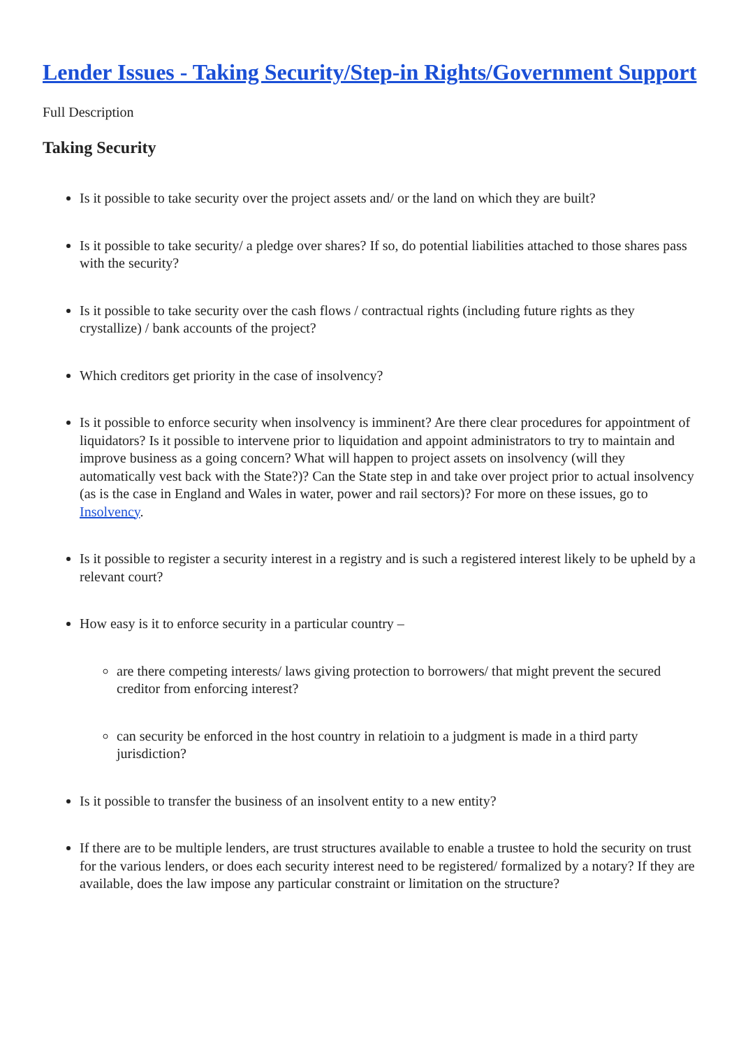Lender Issues - Taking Security/Step-in Rights/Government Support
Full Description
Taking Security
Is it possible to take security over the project assets and/ or the land on which they are built?
Is it possible to take security/ a pledge over shares? If so, do potential liabilities attached to those shares pass with the security?
Is it possible to take security over the cash flows / contractual rights (including future rights as they crystallize) / bank accounts of the project?
Which creditors get priority in the case of insolvency?
Is it possible to enforce security when insolvency is imminent? Are there clear procedures for appointment of liquidators? Is it possible to intervene prior to liquidation and appoint administrators to try to maintain and improve business as a going concern? What will happen to project assets on insolvency (will they automatically vest back with the State?)? Can the State step in and take over project prior to actual insolvency (as is the case in England and Wales in water, power and rail sectors)? For more on these issues, go to Insolvency.
Is it possible to register a security interest in a registry and is such a registered interest likely to be upheld by a relevant court?
How easy is it to enforce security in a particular country –
are there competing interests/ laws giving protection to borrowers/ that might prevent the secured creditor from enforcing interest?
can security be enforced in the host country in relatioin to a judgment is made in a third party jurisdiction?
Is it possible to transfer the business of an insolvent entity to a new entity?
If there are to be multiple lenders, are trust structures available to enable a trustee to hold the security on trust for the various lenders, or does each security interest need to be registered/ formalized by a notary? If they are available, does the law impose any particular constraint or limitation on the structure?